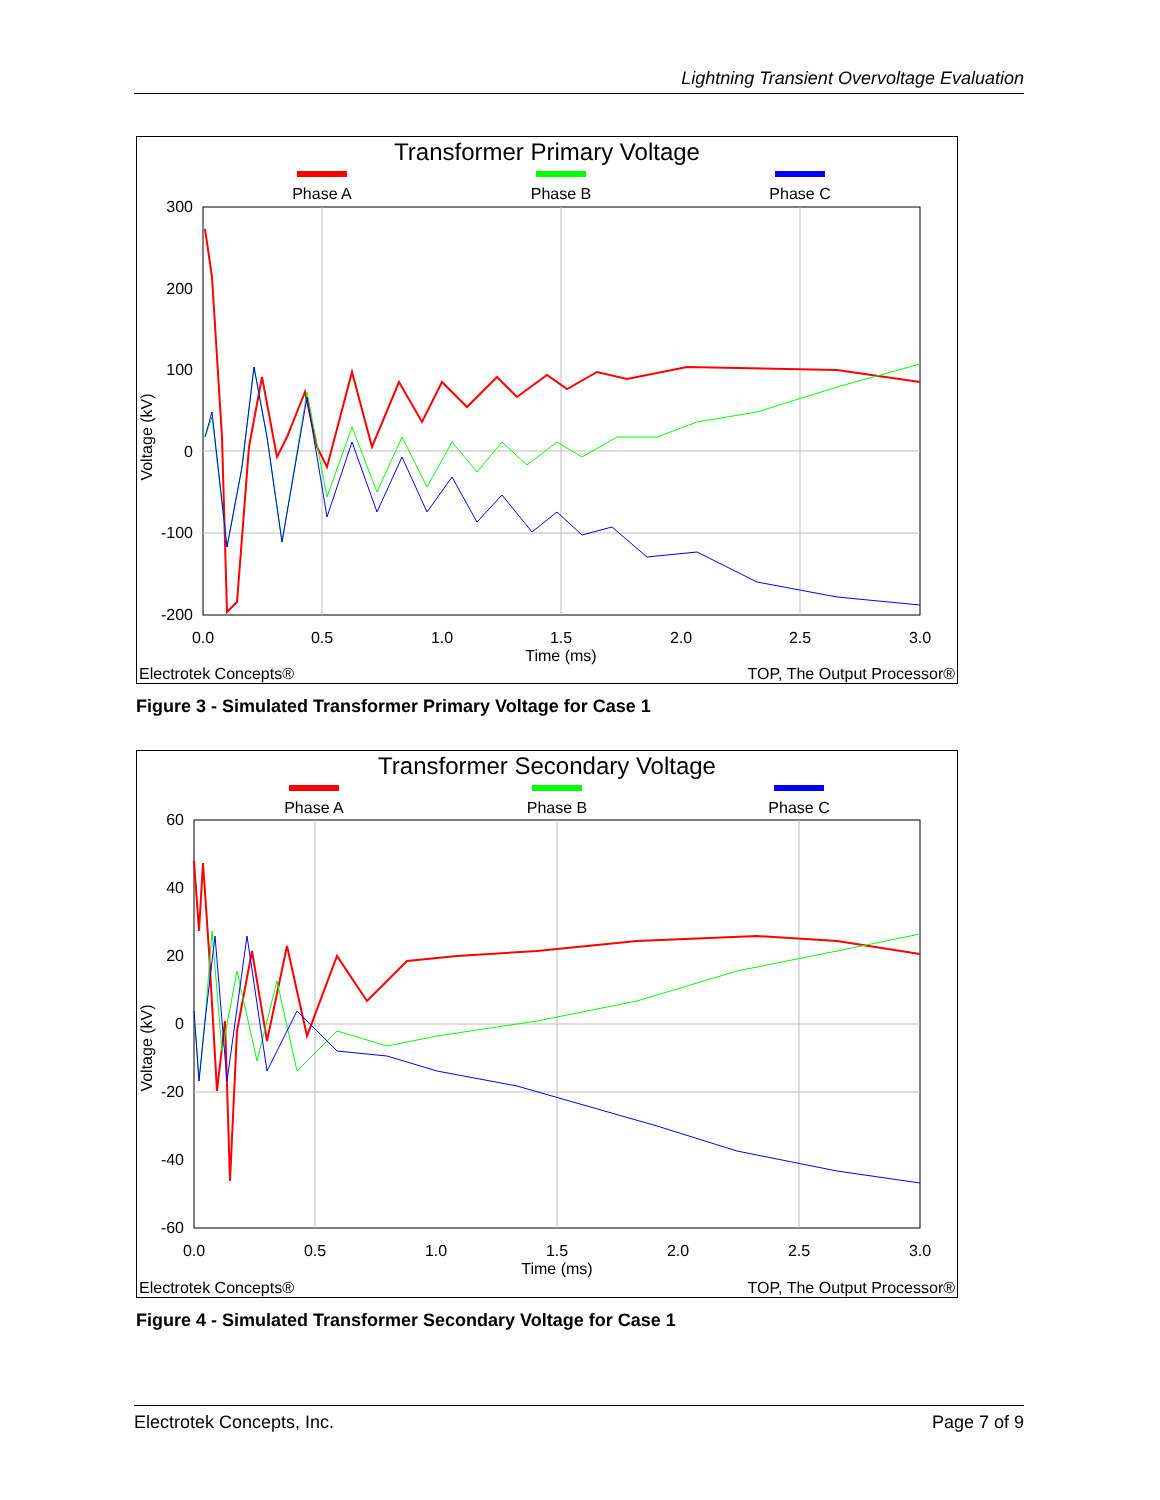Lightning Transient Overvoltage Evaluation
Transformer Primary Voltage
Phase A
Phase B
Phase C
300
200
100
0
-100
-200
0.0
0.5
1.0
1.5
2.0
2.5
3.0
Time (ms)
Voltage (kV)
Electrotek Concepts®
TOP, The Output Processor®
Figure 3 - Simulated Transformer Primary Voltage for Case 1
Transformer Secondary Voltage
Phase A
Phase B
Phase C
60
40
20
0
-20
-40
-60
0.0
0.5
1.0
1.5
2.0
2.5
3.0
Time (ms)
Voltage (kV)
Electrotek Concepts®
TOP, The Output Processor®
Figure 4 - Simulated Transformer Secondary Voltage for Case 1
Electrotek Concepts, Inc. Page 7 of 9